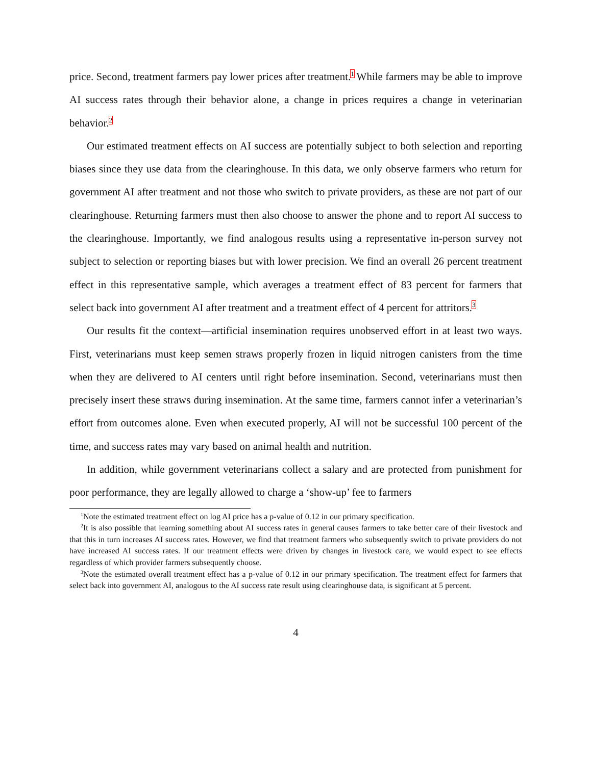price. Second, treatment farmers pay lower prices after treatment.<sup>1</sup> While farmers may be able to improve AI success rates through their behavior alone, a change in prices requires a change in veterinarian behavior.<sup>2</sup>
Our estimated treatment effects on AI success are potentially subject to both selection and reporting biases since they use data from the clearinghouse. In this data, we only observe farmers who return for government AI after treatment and not those who switch to private providers, as these are not part of our clearinghouse. Returning farmers must then also choose to answer the phone and to report AI success to the clearinghouse. Importantly, we find analogous results using a representative in-person survey not subject to selection or reporting biases but with lower precision. We find an overall 26 percent treatment effect in this representative sample, which averages a treatment effect of 83 percent for farmers that select back into government AI after treatment and a treatment effect of 4 percent for attritors.<sup>3</sup>
Our results fit the context—artificial insemination requires unobserved effort in at least two ways. First, veterinarians must keep semen straws properly frozen in liquid nitrogen canisters from the time when they are delivered to AI centers until right before insemination. Second, veterinarians must then precisely insert these straws during insemination. At the same time, farmers cannot infer a veterinarian’s effort from outcomes alone. Even when executed properly, AI will not be successful 100 percent of the time, and success rates may vary based on animal health and nutrition.
In addition, while government veterinarians collect a salary and are protected from punishment for poor performance, they are legally allowed to charge a ‘show-up’ fee to farmers
<sup>1</sup> Note the estimated treatment effect on log AI price has a p-value of 0.12 in our primary specification.
<sup>2</sup> It is also possible that learning something about AI success rates in general causes farmers to take better care of their livestock and that this in turn increases AI success rates. However, we find that treatment farmers who subsequently switch to private providers do not have increased AI success rates. If our treatment effects were driven by changes in livestock care, we would expect to see effects regardless of which provider farmers subsequently choose.
<sup>3</sup> Note the estimated overall treatment effect has a p-value of 0.12 in our primary specification. The treatment effect for farmers that select back into government AI, analogous to the AI success rate result using clearinghouse data, is significant at 5 percent.
4